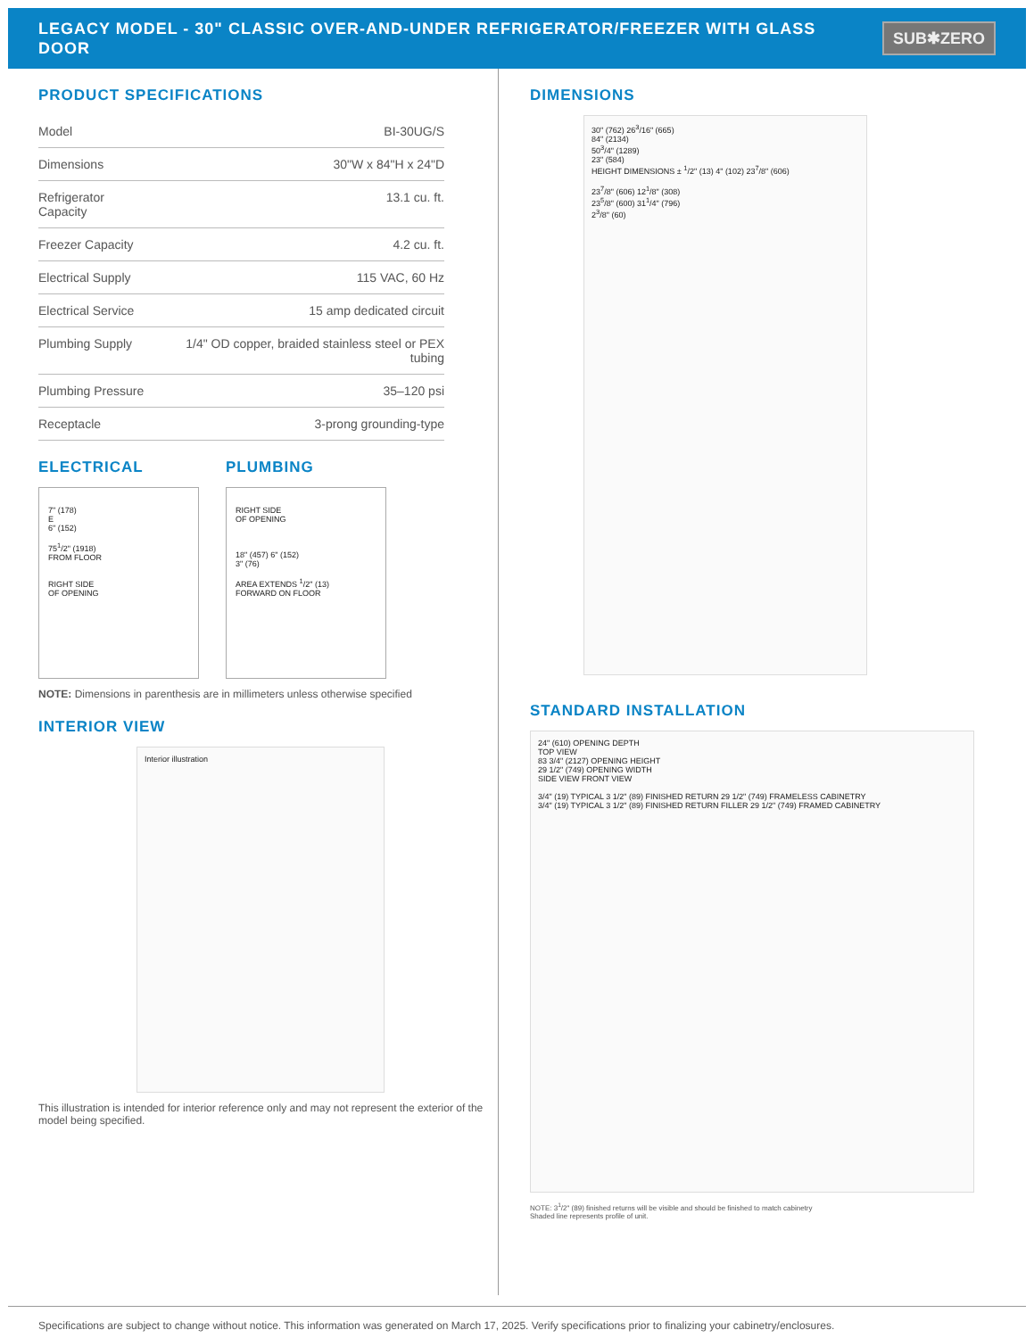LEGACY MODEL - 30" CLASSIC OVER-AND-UNDER REFRIGERATOR/FREEZER WITH GLASS DOOR
SUB✱ZERO
PRODUCT SPECIFICATIONS
| Model | BI-30UG/S |
| Dimensions | 30"W x 84"H x 24"D |
| Refrigerator Capacity | 13.1 cu. ft. |
| Freezer Capacity | 4.2 cu. ft. |
| Electrical Supply | 115 VAC, 60 Hz |
| Electrical Service | 15 amp dedicated circuit |
| Plumbing Supply | 1/4" OD copper, braided stainless steel or PEX tubing |
| Plumbing Pressure | 35–120 psi |
| Receptacle | 3-prong grounding-type |
ELECTRICAL
7" (178)
E
6" (152)
75<sup>1</sup>/2" (1918)
FROM FLOOR
RIGHT SIDE
OF OPENING
PLUMBING
RIGHT SIDE
OF OPENING
18" (457) 6" (152)
3" (76)
AREA EXTENDS <sup>1</sup>/2" (13)
FORWARD ON FLOOR
NOTE: Dimensions in parenthesis are in millimeters unless otherwise specified
INTERIOR VIEW
Interior illustration
This illustration is intended for interior reference only and may not represent the exterior of the model being specified.
DIMENSIONS
30" (762) 26<sup>3</sup>/16" (665)
84" (2134)
50<sup>3</sup>/4" (1289)
23" (584)
HEIGHT DIMENSIONS ± <sup>1</sup>/2" (13) 4" (102) 23<sup>7</sup>/8" (606)
23<sup>7</sup>/8" (606) 12<sup>1</sup>/8" (308)
23<sup>5</sup>/8" (600) 31<sup>1</sup>/4" (796)
2<sup>3</sup>/8" (60)
STANDARD INSTALLATION
24" (610) OPENING DEPTH
TOP VIEW
83 3/4" (2127) OPENING HEIGHT
29 1/2" (749) OPENING WIDTH
SIDE VIEW FRONT VIEW
3/4" (19) TYPICAL 3 1/2" (89) FINISHED RETURN 29 1/2" (749) FRAMELESS CABINETRY
3/4" (19) TYPICAL 3 1/2" (89) FINISHED RETURN FILLER 29 1/2" (749) FRAMED CABINETRY
NOTE: 3<sup>1</sup>/2" (89) finished returns will be visible and should be finished to match cabinetry
Shaded line represents profile of unit.
Specifications are subject to change without notice. This information was generated on March 17, 2025. Verify specifications prior to finalizing your cabinetry/enclosures.